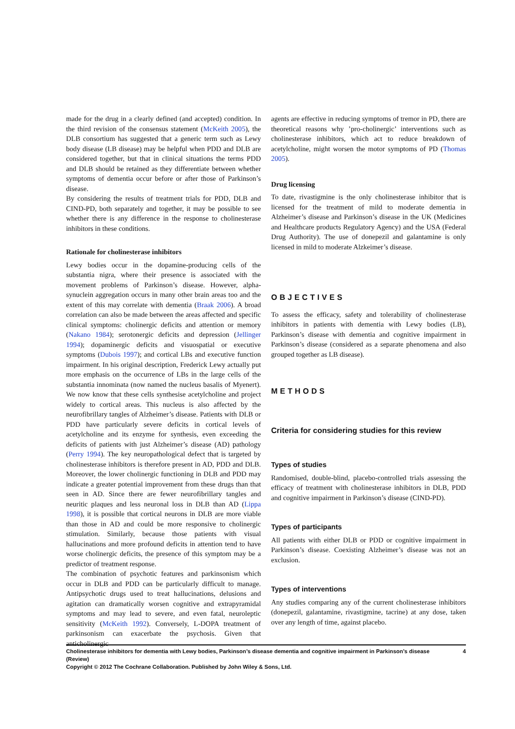made for the drug in a clearly defined (and accepted) condition. In the third revision of the consensus statement (McKeith 2005), the DLB consortium has suggested that a generic term such as Lewy body disease (LB disease) may be helpful when PDD and DLB are considered together, but that in clinical situations the terms PDD and DLB should be retained as they differentiate between whether symptoms of dementia occur before or after those of Parkinson’s disease.
By considering the results of treatment trials for PDD, DLB and CIND-PD, both separately and together, it may be possible to see whether there is any difference in the response to cholinesterase inhibitors in these conditions.
Rationale for cholinesterase inhibitors
Lewy bodies occur in the dopamine-producing cells of the substantia nigra, where their presence is associated with the movement problems of Parkinson’s disease. However, alpha-synuclein aggregation occurs in many other brain areas too and the extent of this may correlate with dementia (Braak 2006). A broad correlation can also be made between the areas affected and specific clinical symptoms: cholinergic deficits and attention or memory (Nakano 1984); serotonergic deficits and depression (Jellinger 1994); dopaminergic deficits and visuospatial or executive symptoms (Dubois 1997); and cortical LBs and executive function impairment. In his original description, Frederick Lewy actually put more emphasis on the occurrence of LBs in the large cells of the substantia innominata (now named the nucleus basalis of Myenert). We now know that these cells synthesise acetylcholine and project widely to cortical areas. This nucleus is also affected by the neurofibrillary tangles of Alzheimer’s disease. Patients with DLB or PDD have particularly severe deficits in cortical levels of acetylcholine and its enzyme for synthesis, even exceeding the deficits of patients with just Alzheimer’s disease (AD) pathology (Perry 1994). The key neuropathological defect that is targeted by cholinesterase inhibitors is therefore present in AD, PDD and DLB. Moreover, the lower cholinergic functioning in DLB and PDD may indicate a greater potential improvement from these drugs than that seen in AD. Since there are fewer neurofibrillary tangles and neuritic plaques and less neuronal loss in DLB than AD (Lippa 1998), it is possible that cortical neurons in DLB are more viable than those in AD and could be more responsive to cholinergic stimulation. Similarly, because those patients with visual hallucinations and more profound deficits in attention tend to have worse cholinergic deficits, the presence of this symptom may be a predictor of treatment response.
The combination of psychotic features and parkinsonism which occur in DLB and PDD can be particularly difficult to manage. Antipsychotic drugs used to treat hallucinations, delusions and agitation can dramatically worsen cognitive and extrapyramidal symptoms and may lead to severe, and even fatal, neuroleptic sensitivity (McKeith 1992). Conversely, L-DOPA treatment of parkinsonism can exacerbate the psychosis. Given that anticholinergic
agents are effective in reducing symptoms of tremor in PD, there are theoretical reasons why ’pro-cholinergic’ interventions such as cholinesterase inhibitors, which act to reduce breakdown of acetylcholine, might worsen the motor symptoms of PD (Thomas 2005).
Drug licensing
To date, rivastigmine is the only cholinesterase inhibitor that is licensed for the treatment of mild to moderate dementia in Alzheimer’s disease and Parkinson’s disease in the UK (Medicines and Healthcare products Regulatory Agency) and the USA (Federal Drug Authority). The use of donepezil and galantamine is only licensed in mild to moderate Alzkeimer’s disease.
OBJECTIVES
To assess the efficacy, safety and tolerability of cholinesterase inhibitors in patients with dementia with Lewy bodies (LB), Parkinson’s disease with dementia and cognitive impairment in Parkinson’s disease (considered as a separate phenomena and also grouped together as LB disease).
METHODS
Criteria for considering studies for this review
Types of studies
Randomised, double-blind, placebo-controlled trials assessing the efficacy of treatment with cholinesterase inhibitors in DLB, PDD and cognitive impairment in Parkinson’s disease (CIND-PD).
Types of participants
All patients with either DLB or PDD or cognitive impairment in Parkinson’s disease. Coexisting Alzheimer’s disease was not an exclusion.
Types of interventions
Any studies comparing any of the current cholinesterase inhibitors (donepezil, galantamine, rivastigmine, tacrine) at any dose, taken over any length of time, against placebo.
Cholinesterase inhibitors for dementia with Lewy bodies, Parkinson’s disease dementia and cognitive impairment in Parkinson’s disease (Review) 4
Copyright © 2012 The Cochrane Collaboration. Published by John Wiley & Sons, Ltd.